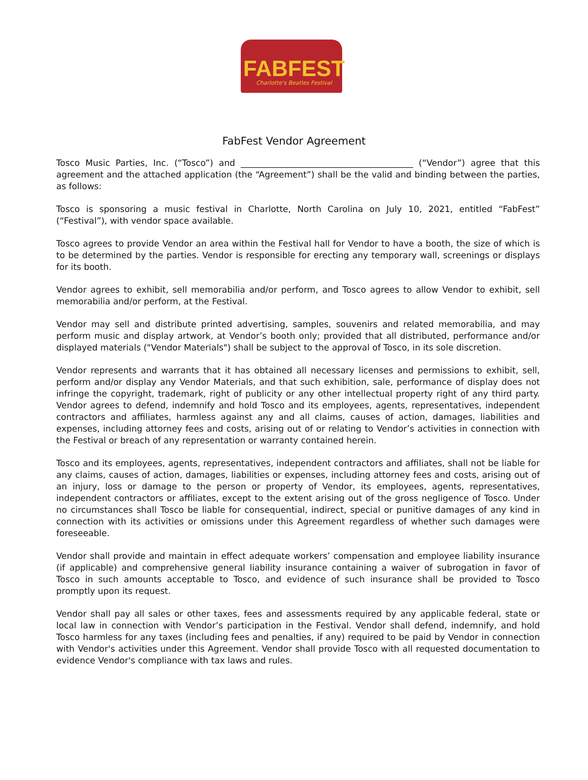FABFEST
Charlotte's Beatles Festival
FabFest Vendor Agreement
Tosco Music Parties, Inc. (“Tosco”) and ________________________________________ (“Vendor”) agree that this agreement and the attached application (the “Agreement”) shall be the valid and binding between the parties, as follows:
Tosco is sponsoring a music festival in Charlotte, North Carolina on July 10, 2021, entitled “FabFest” (“Festival”), with vendor space available.
Tosco agrees to provide Vendor an area within the Festival hall for Vendor to have a booth, the size of which is to be determined by the parties. Vendor is responsible for erecting any temporary wall, screenings or displays for its booth.
Vendor agrees to exhibit, sell memorabilia and/or perform, and Tosco agrees to allow Vendor to exhibit, sell memorabilia and/or perform, at the Festival.
Vendor may sell and distribute printed advertising, samples, souvenirs and related memorabilia, and may perform music and display artwork, at Vendor’s booth only; provided that all distributed, performance and/or displayed materials ("Vendor Materials") shall be subject to the approval of Tosco, in its sole discretion.
Vendor represents and warrants that it has obtained all necessary licenses and permissions to exhibit, sell, perform and/or display any Vendor Materials, and that such exhibition, sale, performance of display does not infringe the copyright, trademark, right of publicity or any other intellectual property right of any third party. Vendor agrees to defend, indemnify and hold Tosco and its employees, agents, representatives, independent contractors and affiliates, harmless against any and all claims, causes of action, damages, liabilities and expenses, including attorney fees and costs, arising out of or relating to Vendor’s activities in connection with the Festival or breach of any representation or warranty contained herein.
Tosco and its employees, agents, representatives, independent contractors and affiliates, shall not be liable for any claims, causes of action, damages, liabilities or expenses, including attorney fees and costs, arising out of an injury, loss or damage to the person or property of Vendor, its employees, agents, representatives, independent contractors or affiliates, except to the extent arising out of the gross negligence of Tosco. Under no circumstances shall Tosco be liable for consequential, indirect, special or punitive damages of any kind in connection with its activities or omissions under this Agreement regardless of whether such damages were foreseeable.
Vendor shall provide and maintain in effect adequate workers’ compensation and employee liability insurance (if applicable) and comprehensive general liability insurance containing a waiver of subrogation in favor of Tosco in such amounts acceptable to Tosco, and evidence of such insurance shall be provided to Tosco promptly upon its request.
Vendor shall pay all sales or other taxes, fees and assessments required by any applicable federal, state or local law in connection with Vendor’s participation in the Festival. Vendor shall defend, indemnify, and hold Tosco harmless for any taxes (including fees and penalties, if any) required to be paid by Vendor in connection with Vendor's activities under this Agreement. Vendor shall provide Tosco with all requested documentation to evidence Vendor's compliance with tax laws and rules.